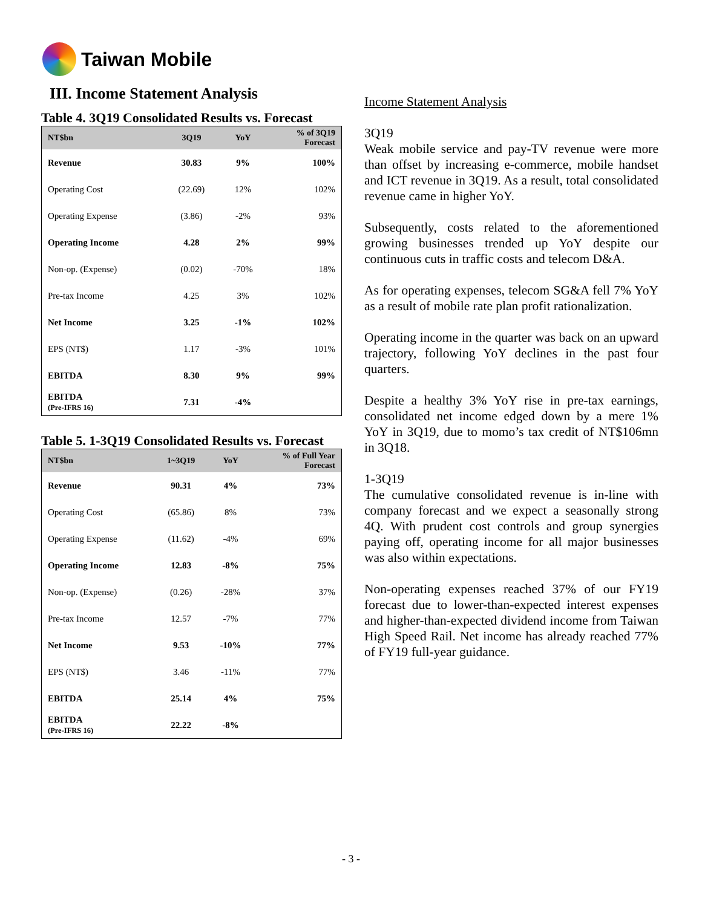Taiwan Mobile
III. Income Statement Analysis
Table 4. 3Q19 Consolidated Results vs. Forecast
| NT$bn | 3Q19 | YoY | % of 3Q19 Forecast |
| --- | --- | --- | --- |
| Revenue | 30.83 | 9% | 100% |
| Operating Cost | (22.69) | 12% | 102% |
| Operating Expense | (3.86) | -2% | 93% |
| Operating Income | 4.28 | 2% | 99% |
| Non-op. (Expense) | (0.02) | -70% | 18% |
| Pre-tax Income | 4.25 | 3% | 102% |
| Net Income | 3.25 | -1% | 102% |
| EPS (NT$) | 1.17 | -3% | 101% |
| EBITDA | 8.30 | 9% | 99% |
| EBITDA (Pre-IFRS 16) | 7.31 | -4% | |
Table 5. 1-3Q19 Consolidated Results vs. Forecast
| NT$bn | 1~3Q19 | YoY | % of Full Year Forecast |
| --- | --- | --- | --- |
| Revenue | 90.31 | 4% | 73% |
| Operating Cost | (65.86) | 8% | 73% |
| Operating Expense | (11.62) | -4% | 69% |
| Operating Income | 12.83 | -8% | 75% |
| Non-op. (Expense) | (0.26) | -28% | 37% |
| Pre-tax Income | 12.57 | -7% | 77% |
| Net Income | 9.53 | -10% | 77% |
| EPS (NT$) | 3.46 | -11% | 77% |
| EBITDA | 25.14 | 4% | 75% |
| EBITDA (Pre-IFRS 16) | 22.22 | -8% | |
Income Statement Analysis
3Q19
Weak mobile service and pay-TV revenue were more than offset by increasing e-commerce, mobile handset and ICT revenue in 3Q19. As a result, total consolidated revenue came in higher YoY.
Subsequently, costs related to the aforementioned growing businesses trended up YoY despite our continuous cuts in traffic costs and telecom D&A.
As for operating expenses, telecom SG&A fell 7% YoY as a result of mobile rate plan profit rationalization.
Operating income in the quarter was back on an upward trajectory, following YoY declines in the past four quarters.
Despite a healthy 3% YoY rise in pre-tax earnings, consolidated net income edged down by a mere 1% YoY in 3Q19, due to momo’s tax credit of NT$106mn in 3Q18.
1-3Q19
The cumulative consolidated revenue is in-line with company forecast and we expect a seasonally strong 4Q. With prudent cost controls and group synergies paying off, operating income for all major businesses was also within expectations.
Non-operating expenses reached 37% of our FY19 forecast due to lower-than-expected interest expenses and higher-than-expected dividend income from Taiwan High Speed Rail. Net income has already reached 77% of FY19 full-year guidance.
- 3 -